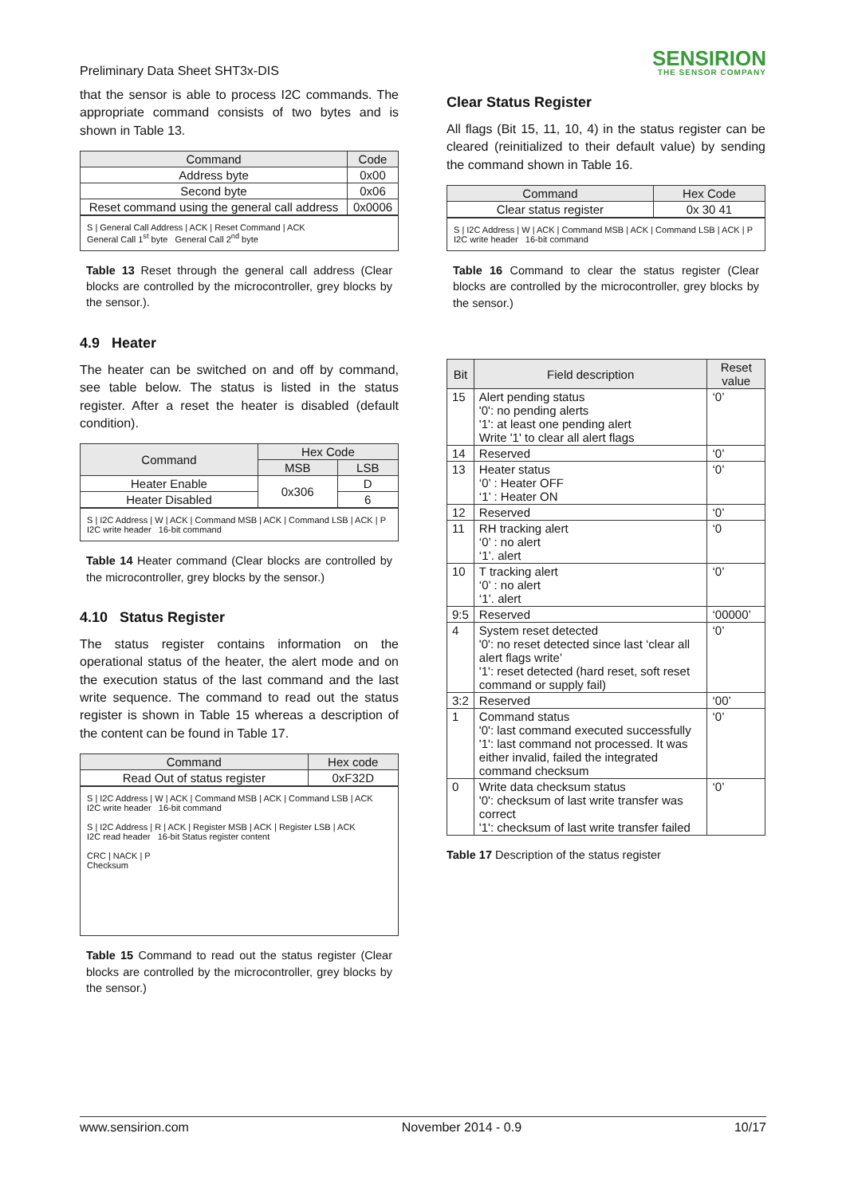Preliminary Data Sheet SHT3x-DIS
SENSIRION
THE SENSOR COMPANY
that the sensor is able to process I2C commands. The appropriate command consists of two bytes and is shown in Table 13.
| Command | Code |
| --- | --- |
| Address byte | 0x00 |
| Second byte | 0x06 |
| Reset command using the general call address | 0x0006 |
S | General Call Address | ACK | Reset Command | ACK
General Call 1<sup>st</sup> byte General Call 2<sup>nd</sup> byte
Table 13 Reset through the general call address (Clear blocks are controlled by the microcontroller, grey blocks by the sensor.).
4.9 Heater
The heater can be switched on and off by command, see table below. The status is listed in the status register. After a reset the heater is disabled (default condition).
| Command | Hex Code | |
| --- | --- | --- |
| | MSB | LSB |
| Heater Enable | 0x306 | D |
| Heater Disabled | | 6 |
S | I2C Address | W | ACK | Command MSB | ACK | Command LSB | ACK | P
I2C write header 16-bit command
Table 14 Heater command (Clear blocks are controlled by the microcontroller, grey blocks by the sensor.)
4.10 Status Register
The status register contains information on the operational status of the heater, the alert mode and on the execution status of the last command and the last write sequence. The command to read out the status register is shown in Table 15 whereas a description of the content can be found in Table 17.
| Command | Hex code |
| --- | --- |
| Read Out of status register | 0xF32D |
S | I2C Address | W | ACK | Command MSB | ACK | Command LSB | ACK
I2C write header 16-bit command
S | I2C Address | R | ACK | Register MSB | ACK | Register LSB | ACK
I2C read header 16-bit Status register content
CRC | NACK | P
Checksum
Table 15 Command to read out the status register (Clear blocks are controlled by the microcontroller, grey blocks by the sensor.)
Clear Status Register
All flags (Bit 15, 11, 10, 4) in the status register can be cleared (reinitialized to their default value) by sending the command shown in Table 16.
| Command | Hex Code |
| --- | --- |
| Clear status register | 0x 30 41 |
S | I2C Address | W | ACK | Command MSB | ACK | Command LSB | ACK | P
I2C write header 16-bit command
Table 16 Command to clear the status register (Clear blocks are controlled by the microcontroller, grey blocks by the sensor.)
| Bit | Field description | Reset value |
| --- | --- | --- |
| 15 | Alert pending status '0': no pending alerts '1': at least one pending alert Write '1' to clear all alert flags | ‘0’ |
| 14 | Reserved | ‘0’ |
| 13 | Heater status ‘0’ : Heater OFF ‘1’ : Heater ON | ‘0’ |
| 12 | Reserved | ‘0’ |
| 11 | RH tracking alert ‘0’ : no alert ‘1’. alert | ‘0 |
| 10 | T tracking alert ‘0’ : no alert ‘1’. alert | ‘0’ |
| 9:5 | Reserved | ‘00000’ |
| 4 | System reset detected '0': no reset detected since last ‘clear all alert flags write’ '1': reset detected (hard reset, soft reset command or supply fail) | ‘0’ |
| 3:2 | Reserved | ‘00’ |
| 1 | Command status '0': last command executed successfully '1': last command not processed. It was either invalid, failed the integrated command checksum | ‘0’ |
| 0 | Write data checksum status '0': checksum of last write transfer was correct '1': checksum of last write transfer failed | ‘0’ |
Table 17 Description of the status register
www.sensirion.com November 2014 - 0.9 10/17